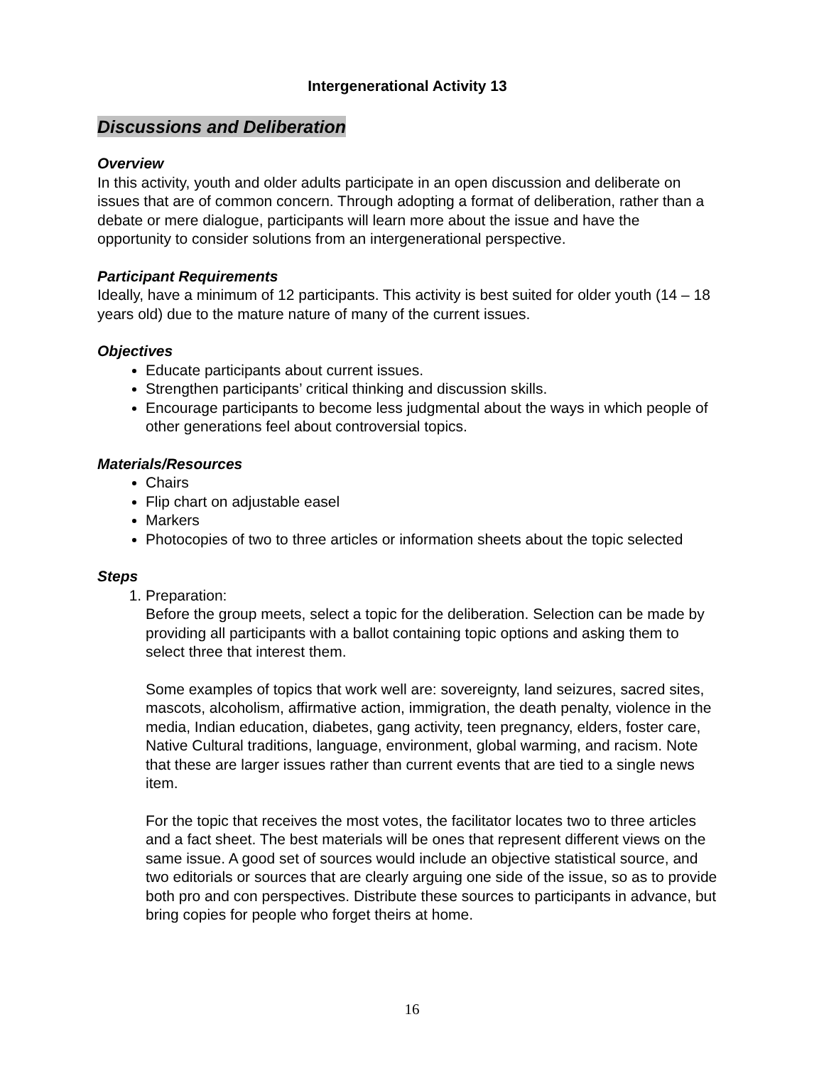Intergenerational Activity 13
Discussions and Deliberation
Overview
In this activity, youth and older adults participate in an open discussion and deliberate on issues that are of common concern. Through adopting a format of deliberation, rather than a debate or mere dialogue, participants will learn more about the issue and have the opportunity to consider solutions from an intergenerational perspective.
Participant Requirements
Ideally, have a minimum of 12 participants. This activity is best suited for older youth (14 – 18 years old) due to the mature nature of many of the current issues.
Objectives
Educate participants about current issues.
Strengthen participants’ critical thinking and discussion skills.
Encourage participants to become less judgmental about the ways in which people of other generations feel about controversial topics.
Materials/Resources
Chairs
Flip chart on adjustable easel
Markers
Photocopies of two to three articles or information sheets about the topic selected
Steps
1. Preparation:
Before the group meets, select a topic for the deliberation. Selection can be made by providing all participants with a ballot containing topic options and asking them to select three that interest them.
Some examples of topics that work well are: sovereignty, land seizures, sacred sites, mascots, alcoholism, affirmative action, immigration, the death penalty, violence in the media, Indian education, diabetes, gang activity, teen pregnancy, elders, foster care, Native Cultural traditions, language, environment, global warming, and racism. Note that these are larger issues rather than current events that are tied to a single news item.
For the topic that receives the most votes, the facilitator locates two to three articles and a fact sheet. The best materials will be ones that represent different views on the same issue. A good set of sources would include an objective statistical source, and two editorials or sources that are clearly arguing one side of the issue, so as to provide both pro and con perspectives. Distribute these sources to participants in advance, but bring copies for people who forget theirs at home.
16